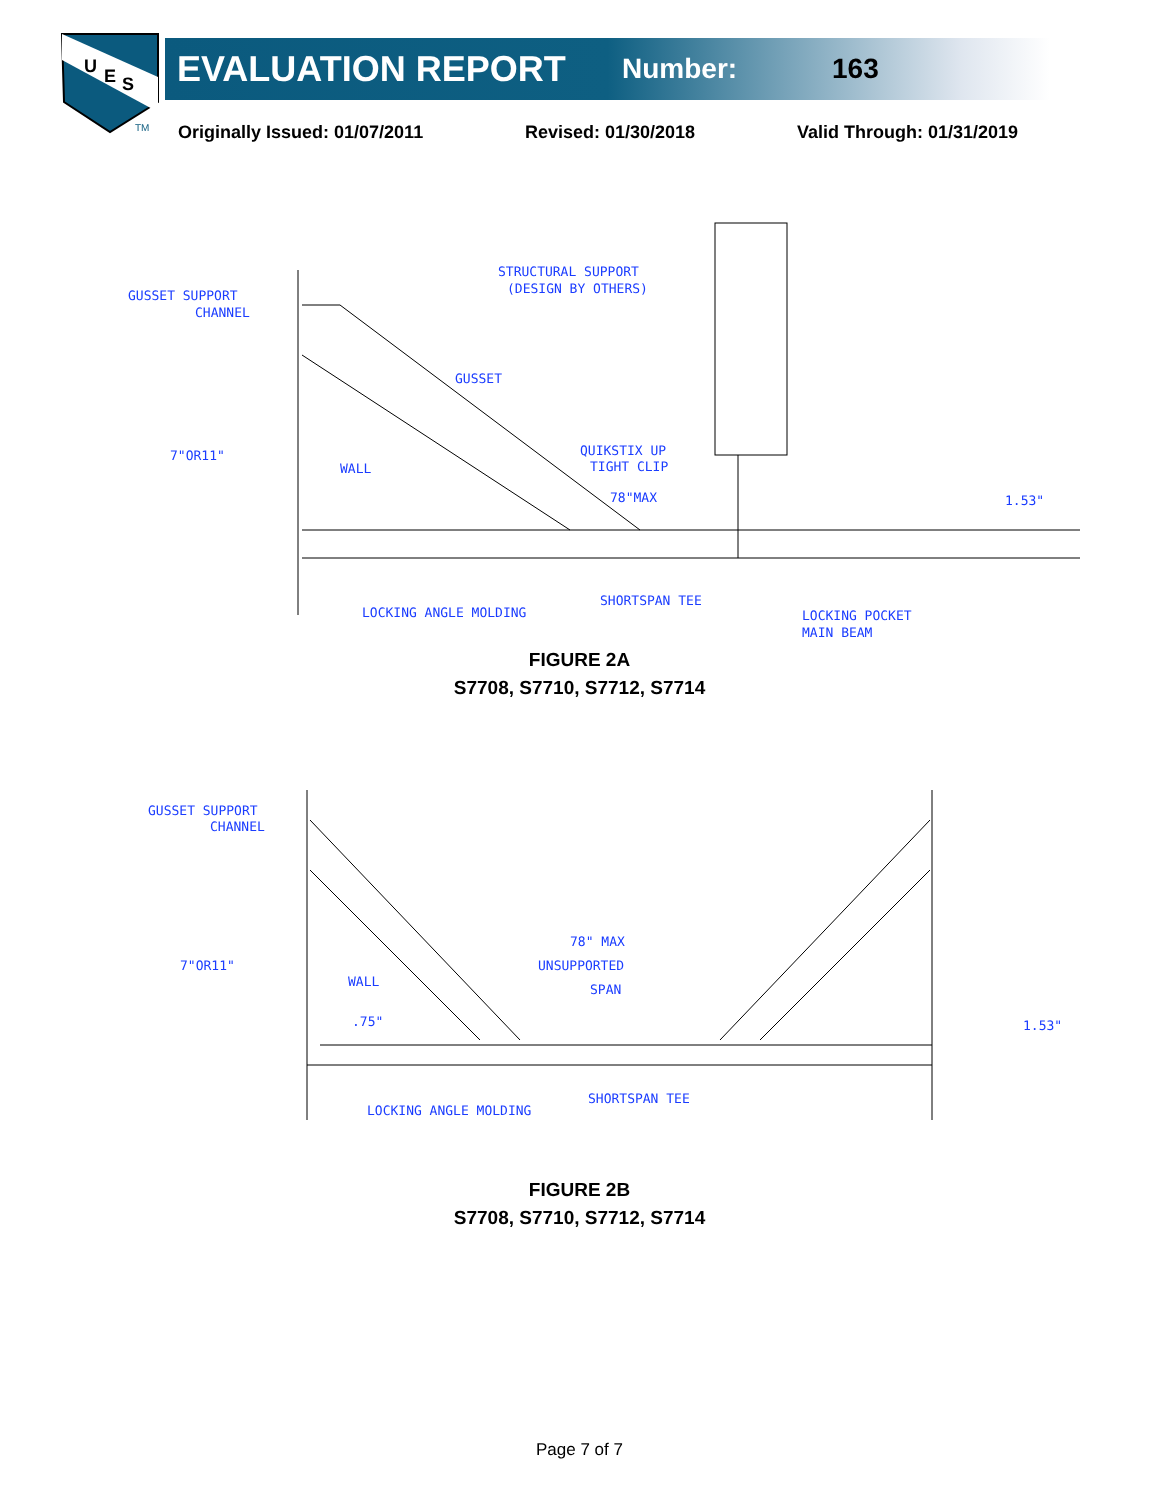U
E
S
TM
EVALUATION REPORT Number: 163
Originally Issued: 01/07/2011 Revised: 01/30/2018 Valid Through: 01/31/2019
GUSSET SUPPORT
CHANNEL
STRUCTURAL SUPPORT
(DESIGN BY OTHERS)
GUSSET
7"OR11"
QUIKSTIX UP
TIGHT CLIP
WALL
78"MAX
1.53"
LOCKING ANGLE MOLDING
SHORTSPAN TEE
LOCKING POCKET
MAIN BEAM
FIGURE 2A
S7708, S7710, S7712, S7714
GUSSET SUPPORT
CHANNEL
7"OR11"
WALL
.75"
78" MAX
UNSUPPORTED
SPAN
1.53"
LOCKING ANGLE MOLDING
SHORTSPAN TEE
FIGURE 2B
S7708, S7710, S7712, S7714
Page 7 of 7